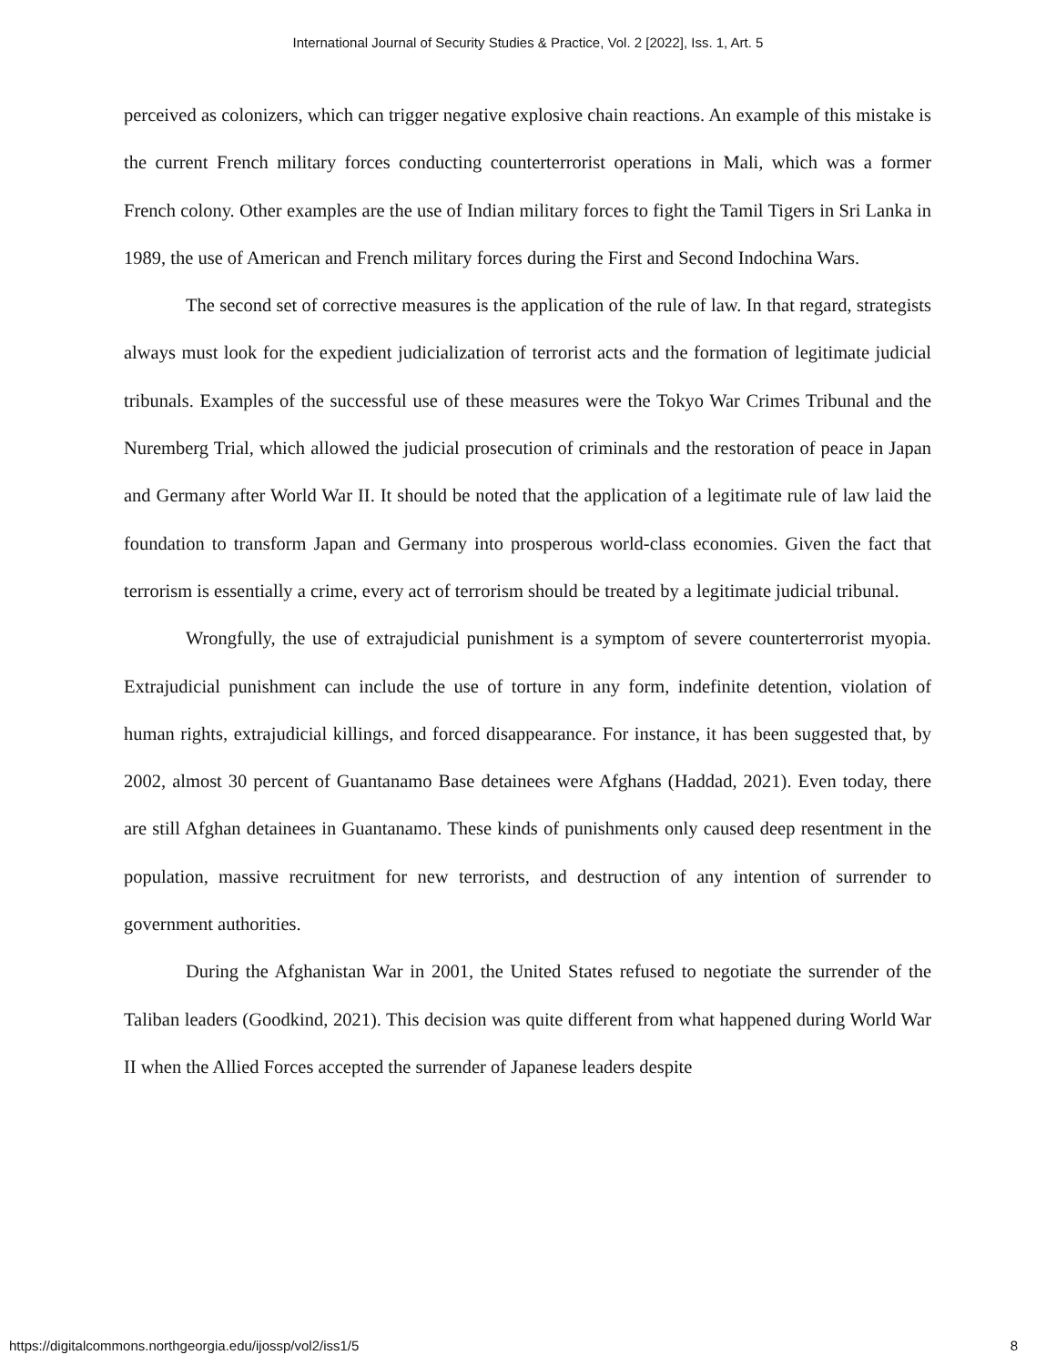International Journal of Security Studies & Practice, Vol. 2 [2022], Iss. 1, Art. 5
perceived as colonizers, which can trigger negative explosive chain reactions. An example of this mistake is the current French military forces conducting counterterrorist operations in Mali, which was a former French colony. Other examples are the use of Indian military forces to fight the Tamil Tigers in Sri Lanka in 1989, the use of American and French military forces during the First and Second Indochina Wars.
The second set of corrective measures is the application of the rule of law. In that regard, strategists always must look for the expedient judicialization of terrorist acts and the formation of legitimate judicial tribunals. Examples of the successful use of these measures were the Tokyo War Crimes Tribunal and the Nuremberg Trial, which allowed the judicial prosecution of criminals and the restoration of peace in Japan and Germany after World War II. It should be noted that the application of a legitimate rule of law laid the foundation to transform Japan and Germany into prosperous world-class economies. Given the fact that terrorism is essentially a crime, every act of terrorism should be treated by a legitimate judicial tribunal.
Wrongfully, the use of extrajudicial punishment is a symptom of severe counterterrorist myopia. Extrajudicial punishment can include the use of torture in any form, indefinite detention, violation of human rights, extrajudicial killings, and forced disappearance. For instance, it has been suggested that, by 2002, almost 30 percent of Guantanamo Base detainees were Afghans (Haddad, 2021). Even today, there are still Afghan detainees in Guantanamo. These kinds of punishments only caused deep resentment in the population, massive recruitment for new terrorists, and destruction of any intention of surrender to government authorities.
During the Afghanistan War in 2001, the United States refused to negotiate the surrender of the Taliban leaders (Goodkind, 2021). This decision was quite different from what happened during World War II when the Allied Forces accepted the surrender of Japanese leaders despite
https://digitalcommons.northgeorgia.edu/ijossp/vol2/iss1/5 8